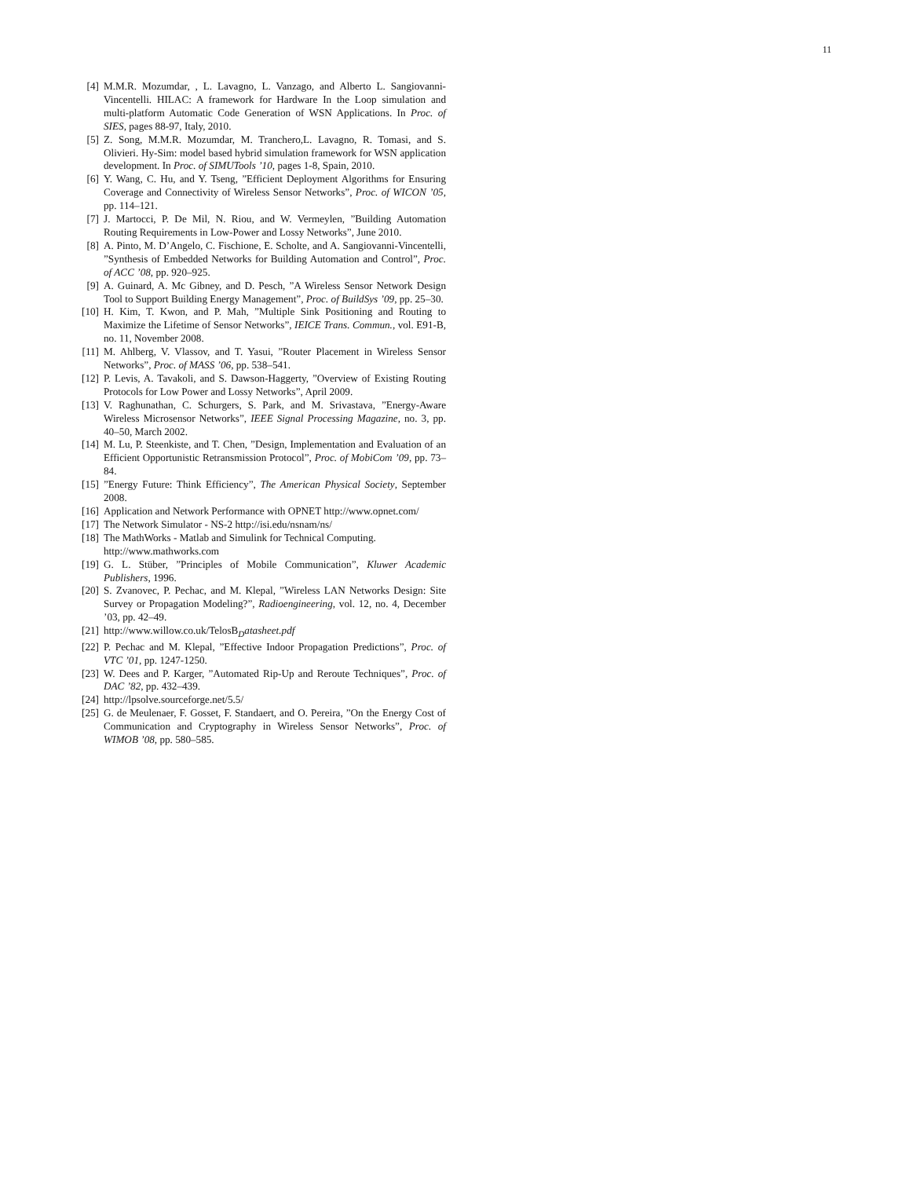11
[4] M.M.R. Mozumdar, , L. Lavagno, L. Vanzago, and Alberto L. Sangiovanni-Vincentelli. HILAC: A framework for Hardware In the Loop simulation and multi-platform Automatic Code Generation of WSN Applications. In Proc. of SIES, pages 88-97, Italy, 2010.
[5] Z. Song, M.M.R. Mozumdar, M. Tranchero,L. Lavagno, R. Tomasi, and S. Olivieri. Hy-Sim: model based hybrid simulation framework for WSN application development. In Proc. of SIMUTools ’10, pages 1-8, Spain, 2010.
[6] Y. Wang, C. Hu, and Y. Tseng, ”Efficient Deployment Algorithms for Ensuring Coverage and Connectivity of Wireless Sensor Networks”, Proc. of WICON ’05, pp. 114–121.
[7] J. Martocci, P. De Mil, N. Riou, and W. Vermeylen, ”Building Automation Routing Requirements in Low-Power and Lossy Networks”, June 2010.
[8] A. Pinto, M. D’Angelo, C. Fischione, E. Scholte, and A. Sangiovanni-Vincentelli, ”Synthesis of Embedded Networks for Building Automation and Control”, Proc. of ACC ’08, pp. 920–925.
[9] A. Guinard, A. Mc Gibney, and D. Pesch, ”A Wireless Sensor Network Design Tool to Support Building Energy Management”, Proc. of BuildSys ’09, pp. 25–30.
[10] H. Kim, T. Kwon, and P. Mah, ”Multiple Sink Positioning and Routing to Maximize the Lifetime of Sensor Networks”, IEICE Trans. Commun., vol. E91-B, no. 11, November 2008.
[11] M. Ahlberg, V. Vlassov, and T. Yasui, ”Router Placement in Wireless Sensor Networks”, Proc. of MASS ’06, pp. 538–541.
[12] P. Levis, A. Tavakoli, and S. Dawson-Haggerty, ”Overview of Existing Routing Protocols for Low Power and Lossy Networks”, April 2009.
[13] V. Raghunathan, C. Schurgers, S. Park, and M. Srivastava, ”Energy-Aware Wireless Microsensor Networks”, IEEE Signal Processing Magazine, no. 3, pp. 40–50, March 2002.
[14] M. Lu, P. Steenkiste, and T. Chen, ”Design, Implementation and Evaluation of an Efficient Opportunistic Retransmission Protocol”, Proc. of MobiCom ’09, pp. 73–84.
[15]”Energy Future: Think Efficiency”, The American Physical Society, September 2008.
[16] Application and Network Performance with OPNET http://www.opnet.com/
[17] The Network Simulator - NS-2 http://isi.edu/nsnam/ns/
[18] The MathWorks - Matlab and Simulink for Technical Computing.
http://www.mathworks.com
[19] G. L. Stüber, ”Principles of Mobile Communication”, Kluwer Academic Publishers, 1996.
[20] S. Zvanovec, P. Pechac, and M. Klepal, ”Wireless LAN Networks Design: Site Survey or Propagation Modeling?”, Radioengineering, vol. 12, no. 4, December ’03, pp. 42–49.
[21] http://www.willow.co.uk/TelosB<sub>D</sub>atasheet.pdf
[22] P. Pechac and M. Klepal, ”Effective Indoor Propagation Predictions”, Proc. of VTC ’01, pp. 1247-1250.
[23] W. Dees and P. Karger, ”Automated Rip-Up and Reroute Techniques”, Proc. of DAC ’82, pp. 432–439.
[24] http://lpsolve.sourceforge.net/5.5/
[25] G. de Meulenaer, F. Gosset, F. Standaert, and O. Pereira, ”On the Energy Cost of Communication and Cryptography in Wireless Sensor Networks”, Proc. of WIMOB ’08, pp. 580–585.